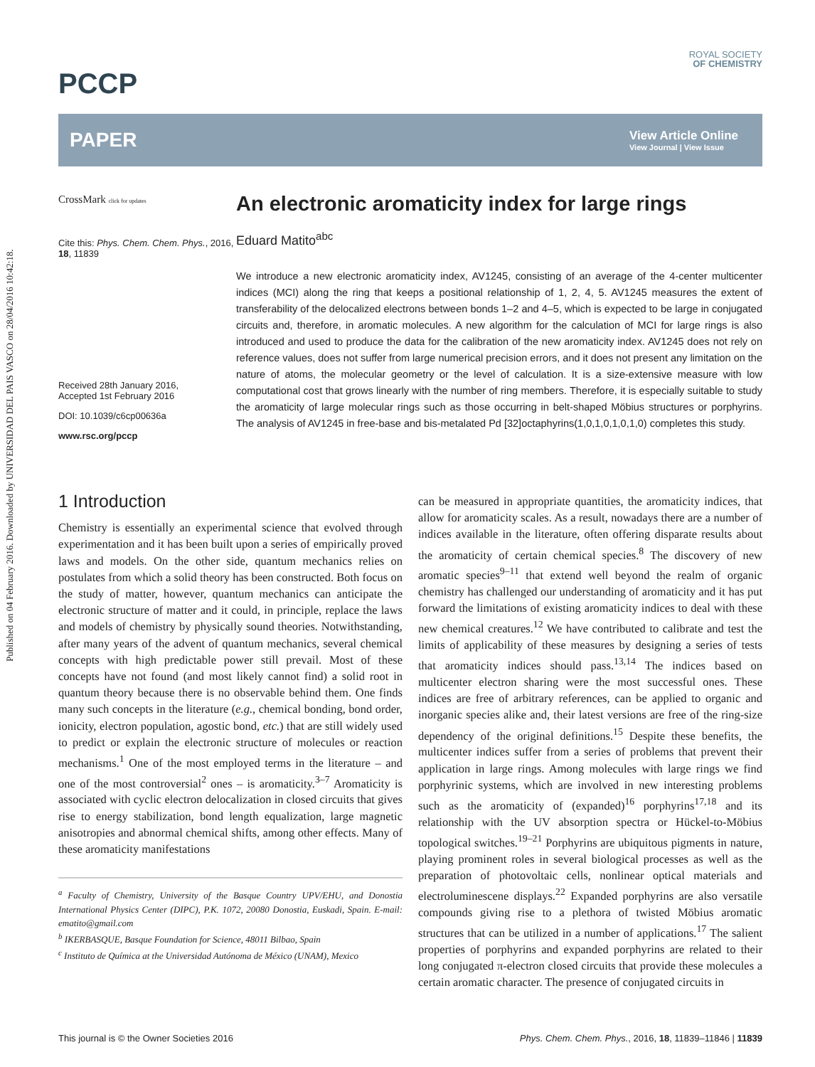Published on 04 February 2016. Downloaded by UNIVERSIDAD DEL PAIS VASCO on 28/04/2016 10:42:18.
ROYAL SOCIETY
OF CHEMISTRY
PCCP
PAPER
View Article Online
View Journal | View Issue
CrossMark click for updates
Cite this: Phys. Chem. Chem. Phys., 2016, 18, 11839
Received 28th January 2016,
Accepted 1st February 2016
DOI: 10.1039/c6cp00636a
www.rsc.org/pccp
An electronic aromaticity index for large rings
Eduard Matito<sup>abc</sup>
We introduce a new electronic aromaticity index, AV1245, consisting of an average of the 4-center multicenter indices (MCI) along the ring that keeps a positional relationship of 1, 2, 4, 5. AV1245 measures the extent of transferability of the delocalized electrons between bonds 1–2 and 4–5, which is expected to be large in conjugated circuits and, therefore, in aromatic molecules. A new algorithm for the calculation of MCI for large rings is also introduced and used to produce the data for the calibration of the new aromaticity index. AV1245 does not rely on reference values, does not suffer from large numerical precision errors, and it does not present any limitation on the nature of atoms, the molecular geometry or the level of calculation. It is a size-extensive measure with low computational cost that grows linearly with the number of ring members. Therefore, it is especially suitable to study the aromaticity of large molecular rings such as those occurring in belt-shaped Möbius structures or porphyrins. The analysis of AV1245 in free-base and bis-metalated Pd [32]octaphyrins(1,0,1,0,1,0,1,0) completes this study.
1 Introduction
Chemistry is essentially an experimental science that evolved through experimentation and it has been built upon a series of empirically proved laws and models. On the other side, quantum mechanics relies on postulates from which a solid theory has been constructed. Both focus on the study of matter, however, quantum mechanics can anticipate the electronic structure of matter and it could, in principle, replace the laws and models of chemistry by physically sound theories. Notwithstanding, after many years of the advent of quantum mechanics, several chemical concepts with high predictable power still prevail. Most of these concepts have not found (and most likely cannot find) a solid root in quantum theory because there is no observable behind them. One finds many such concepts in the literature (e.g., chemical bonding, bond order, ionicity, electron population, agostic bond, etc.) that are still widely used to predict or explain the electronic structure of molecules or reaction mechanisms.<sup>1</sup> One of the most employed terms in the literature – and one of the most controversial<sup>2</sup> ones – is aromaticity.<sup>3–7</sup> Aromaticity is associated with cyclic electron delocalization in closed circuits that gives rise to energy stabilization, bond length equalization, large magnetic anisotropies and abnormal chemical shifts, among other effects. Many of these aromaticity manifestations
<sup>a</sup> Faculty of Chemistry, University of the Basque Country UPV/EHU, and Donostia International Physics Center (DIPC), P.K. 1072, 20080 Donostia, Euskadi, Spain. E-mail: ematito@gmail.com
<sup>b</sup> IKERBASQUE, Basque Foundation for Science, 48011 Bilbao, Spain
<sup>c</sup> Instituto de Química at the Universidad Autónoma de México (UNAM), Mexico
can be measured in appropriate quantities, the aromaticity indices, that allow for aromaticity scales. As a result, nowadays there are a number of indices available in the literature, often offering disparate results about the aromaticity of certain chemical species.<sup>8</sup> The discovery of new aromatic species<sup>9–11</sup> that extend well beyond the realm of organic chemistry has challenged our understanding of aromaticity and it has put forward the limitations of existing aromaticity indices to deal with these new chemical creatures.<sup>12</sup> We have contributed to calibrate and test the limits of applicability of these measures by designing a series of tests that aromaticity indices should pass.<sup>13,14</sup> The indices based on multicenter electron sharing were the most successful ones. These indices are free of arbitrary references, can be applied to organic and inorganic species alike and, their latest versions are free of the ring-size dependency of the original definitions.<sup>15</sup> Despite these benefits, the multicenter indices suffer from a series of problems that prevent their application in large rings. Among molecules with large rings we find porphyrinic systems, which are involved in new interesting problems such as the aromaticity of (expanded)<sup>16</sup> porphyrins<sup>17,18</sup> and its relationship with the UV absorption spectra or Hückel-to-Möbius topological switches.<sup>19–21</sup> Porphyrins are ubiquitous pigments in nature, playing prominent roles in several biological processes as well as the preparation of photovoltaic cells, nonlinear optical materials and electroluminescene displays.<sup>22</sup> Expanded porphyrins are also versatile compounds giving rise to a plethora of twisted Möbius aromatic structures that can be utilized in a number of applications.<sup>17</sup> The salient properties of porphyrins and expanded porphyrins are related to their long conjugated π-electron closed circuits that provide these molecules a certain aromatic character. The presence of conjugated circuits in
This journal is © the Owner Societies 2016 Phys. Chem. Chem. Phys., 2016, 18, 11839–11846 | 11839